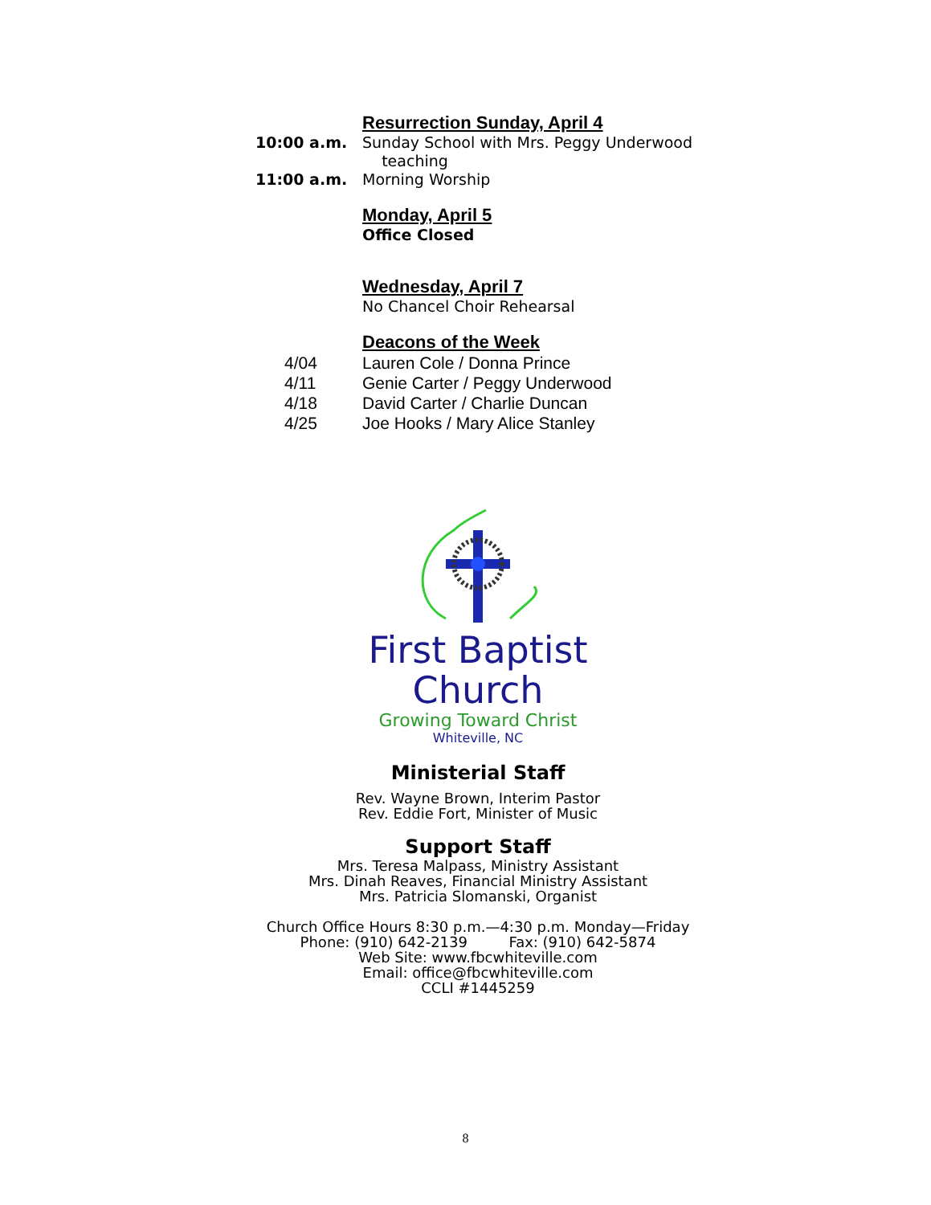Resurrection Sunday, April 4
10:00 a.m. Sunday School with Mrs. Peggy Underwood
teaching
11:00 a.m. Morning Worship
Monday, April 5
Office Closed
Wednesday, April 7
No Chancel Choir Rehearsal
Deacons of the Week
4/04 Lauren Cole / Donna Prince
4/11 Genie Carter / Peggy Underwood
4/18 David Carter / Charlie Duncan
4/25 Joe Hooks / Mary Alice Stanley
First Baptist
Church
Growing Toward Christ
Whiteville, NC
Ministerial Staff
Rev. Wayne Brown, Interim Pastor
Rev. Eddie Fort, Minister of Music
Support Staff
Mrs. Teresa Malpass, Ministry Assistant
Mrs. Dinah Reaves, Financial Ministry Assistant
Mrs. Patricia Slomanski, Organist
Church Office Hours 8:30 p.m.—4:30 p.m. Monday—Friday
Phone: (910) 642-2139 Fax: (910) 642-5874
Web Site: www.fbcwhiteville.com
Email: office@fbcwhiteville.com
CCLI #1445259
8